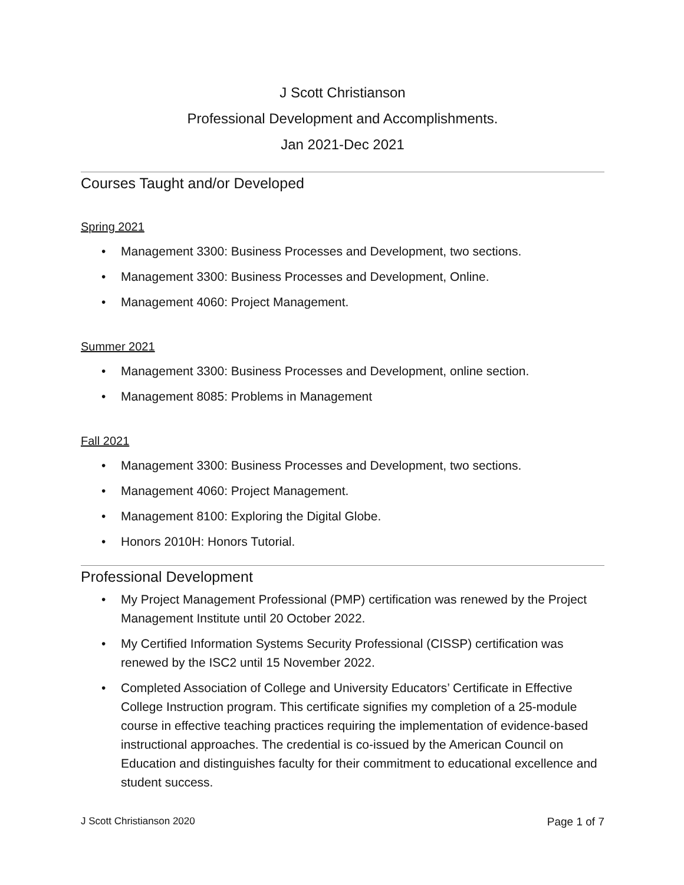J Scott Christianson
Professional Development and Accomplishments.
Jan 2021-Dec 2021
Courses Taught and/or Developed
Spring 2021
• Management 3300: Business Processes and Development, two sections.
• Management 3300: Business Processes and Development, Online.
• Management 4060: Project Management.
Summer 2021
• Management 3300: Business Processes and Development, online section.
• Management 8085: Problems in Management
Fall 2021
• Management 3300: Business Processes and Development, two sections.
• Management 4060: Project Management.
• Management 8100: Exploring the Digital Globe.
• Honors 2010H: Honors Tutorial.
Professional Development
• My Project Management Professional (PMP) certification was renewed by the Project Management Institute until 20 October 2022.
• My Certified Information Systems Security Professional (CISSP) certification was renewed by the ISC2 until 15 November 2022.
• Completed Association of College and University Educators’ Certificate in Effective College Instruction program. This certificate signifies my completion of a 25-module course in effective teaching practices requiring the implementation of evidence-based instructional approaches. The credential is co-issued by the American Council on Education and distinguishes faculty for their commitment to educational excellence and student success.
J Scott Christianson 2020 Page 1 of 7